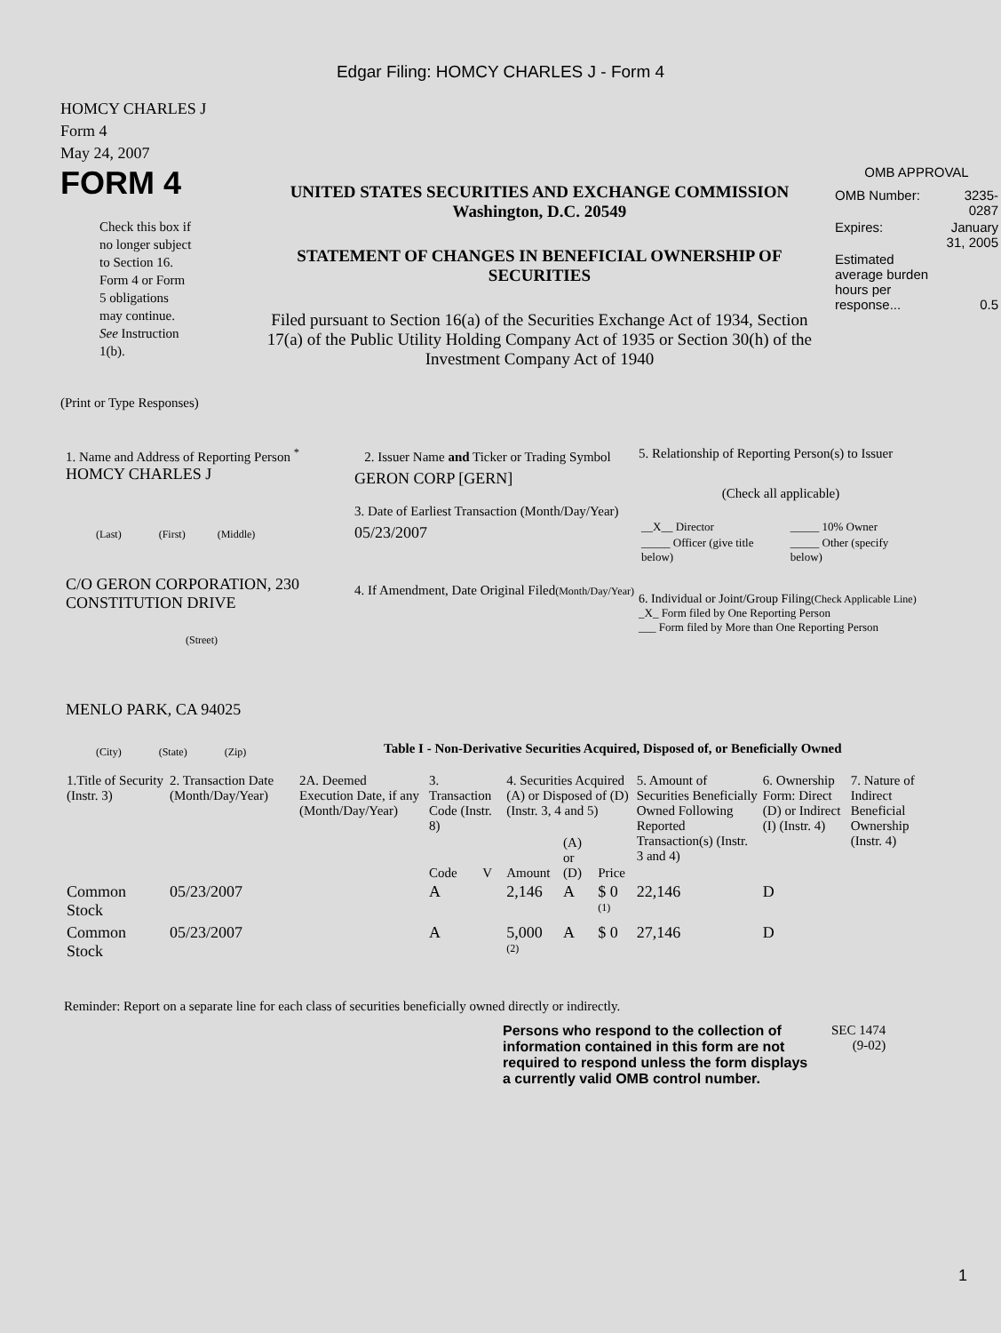Edgar Filing: HOMCY CHARLES J - Form 4
HOMCY CHARLES J
Form 4
May 24, 2007
FORM 4
Check this box if no longer subject to Section 16. Form 4 or Form 5 obligations may continue. See Instruction 1(b).
UNITED STATES SECURITIES AND EXCHANGE COMMISSION
Washington, D.C. 20549
STATEMENT OF CHANGES IN BENEFICIAL OWNERSHIP OF SECURITIES
Filed pursuant to Section 16(a) of the Securities Exchange Act of 1934, Section 17(a) of the Public Utility Holding Company Act of 1935 or Section 30(h) of the Investment Company Act of 1940
OMB APPROVAL
| OMB Number: | 3235-0287 |
| Expires: | January 31, 2005 |
| Estimated average burden hours per response... | 0.5 |
(Print or Type Responses)
1. Name and Address of Reporting Person <sup>*</sup>
HOMCY CHARLES J
(Last) (First) (Middle)
C/O GERON CORPORATION, 230 CONSTITUTION DRIVE
(Street)
MENLO PARK, CA 94025
(City) (State) (Zip)
2. Issuer Name and Ticker or Trading Symbol
GERON CORP [GERN]
3. Date of Earliest Transaction (Month/Day/Year)
05/23/2007
4. If Amendment, Date Original Filed(Month/Day/Year)
5. Relationship of Reporting Person(s) to Issuer
(Check all applicable)
| __X__ Director | _____ 10% Owner |
| _____ Officer (give title below) | _____ Other (specify below) |
6. Individual or Joint/Group Filing(Check Applicable Line)
_X_ Form filed by One Reporting Person
___ Form filed by More than One Reporting Person
Table I - Non-Derivative Securities Acquired, Disposed of, or Beneficially Owned
| 1.Title of Security (Instr. 3) | 2. Transaction Date (Month/Day/Year) | 2A. Deemed Execution Date, if any (Month/Day/Year) | 3. Transaction Code (Instr. 8) | | 4. Securities Acquired (A) or Disposed of (D) (Instr. 3, 4 and 5) | | | 5. Amount of Securities Beneficially Owned Following Reported Transaction(s) (Instr. 3 and 4) | 6. Ownership Form: Direct (D) or Indirect (I) (Instr. 4) | 7. Nature of Indirect Beneficial Ownership (Instr. 4) |
| --- | --- | --- | --- | --- | --- | --- | --- | --- | --- | --- |
| | | | Code | V | Amount | (A) or (D) | Price | | | |
| Common Stock | 05/23/2007 | | A | | 2,146 | A | $ 0 <sup>(1)</sup> | 22,146 | D | |
| Common Stock | 05/23/2007 | | A | | 5,000 <sup>(2)</sup> | A | $ 0 | 27,146 | D | |
Reminder: Report on a separate line for each class of securities beneficially owned directly or indirectly.
Persons who respond to the collection of information contained in this form are not required to respond unless the form displays a currently valid OMB control number.
SEC 1474
(9-02)
1